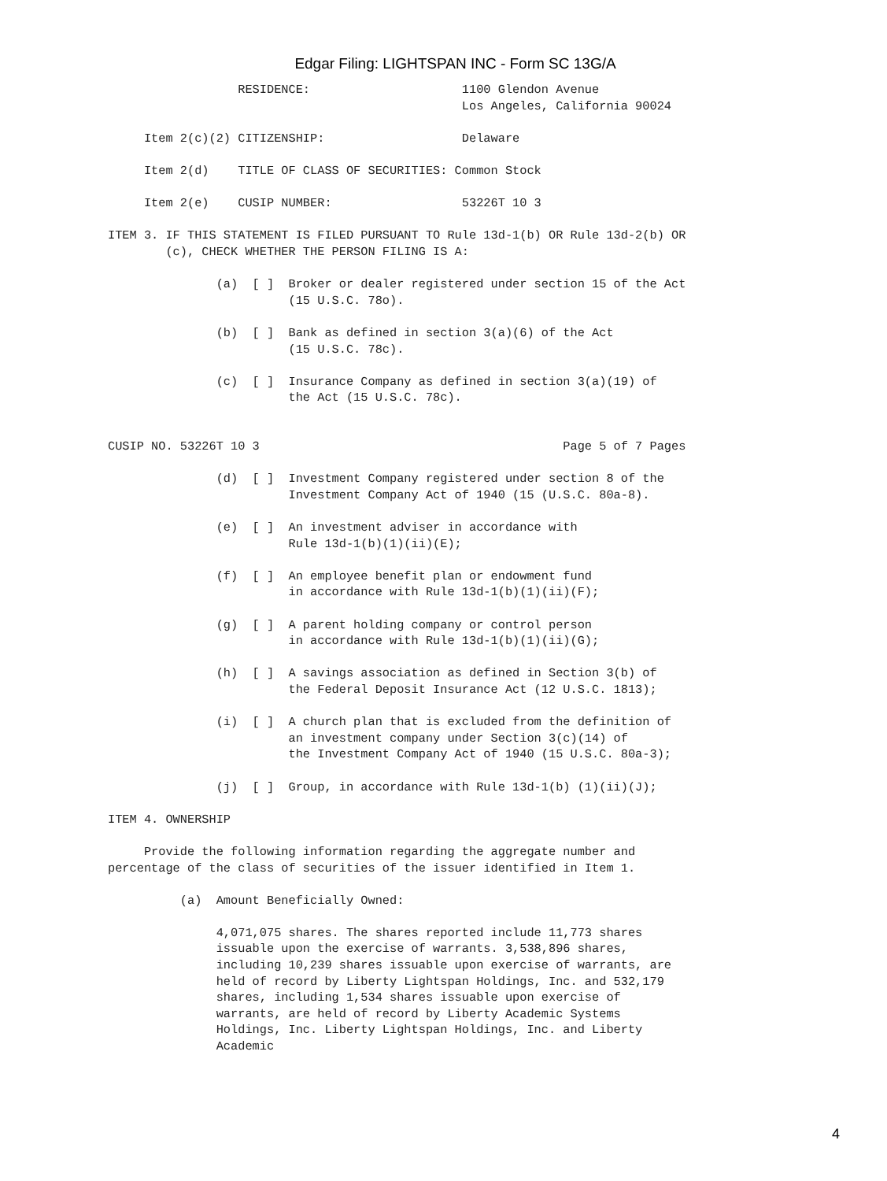Edgar Filing: LIGHTSPAN INC - Form SC 13G/A
                  RESIDENCE:                     1100 Glendon Avenue
                                                 Los Angeles, California 90024

     Item 2(c)(2) CITIZENSHIP:                   Delaware

     Item 2(d)    TITLE OF CLASS OF SECURITIES: Common Stock

     Item 2(e)    CUSIP NUMBER:                  53226T 10 3

ITEM 3. IF THIS STATEMENT IS FILED PURSUANT TO Rule 13d-1(b) OR Rule 13d-2(b) OR
        (c), CHECK WHETHER THE PERSON FILING IS A:

               (a)  [ ]  Broker or dealer registered under section 15 of the Act
                         (15 U.S.C. 78o).

               (b)  [ ]  Bank as defined in section 3(a)(6) of the Act
                         (15 U.S.C. 78c).

               (c)  [ ]  Insurance Company as defined in section 3(a)(19) of
                         the Act (15 U.S.C. 78c).


CUSIP NO. 53226T 10 3                                          Page 5 of 7 Pages

               (d)  [ ]  Investment Company registered under section 8 of the
                         Investment Company Act of 1940 (15 (U.S.C. 80a-8).

               (e)  [ ]  An investment adviser in accordance with
                         Rule 13d-1(b)(1)(ii)(E);

               (f)  [ ]  An employee benefit plan or endowment fund
                         in accordance with Rule 13d-1(b)(1)(ii)(F);

               (g)  [ ]  A parent holding company or control person
                         in accordance with Rule 13d-1(b)(1)(ii)(G);

               (h)  [ ]  A savings association as defined in Section 3(b) of
                         the Federal Deposit Insurance Act (12 U.S.C. 1813);

               (i)  [ ]  A church plan that is excluded from the definition of
                         an investment company under Section 3(c)(14) of
                         the Investment Company Act of 1940 (15 U.S.C. 80a-3);

               (j)  [ ]  Group, in accordance with Rule 13d-1(b) (1)(ii)(J);

ITEM 4. OWNERSHIP

     Provide the following information regarding the aggregate number and
percentage of the class of securities of the issuer identified in Item 1.

          (a)  Amount Beneficially Owned:

               4,071,075 shares. The shares reported include 11,773 shares
               issuable upon the exercise of warrants. 3,538,896 shares,
               including 10,239 shares issuable upon exercise of warrants, are
               held of record by Liberty Lightspan Holdings, Inc. and 532,179
               shares, including 1,534 shares issuable upon exercise of
               warrants, are held of record by Liberty Academic Systems
               Holdings, Inc. Liberty Lightspan Holdings, Inc. and Liberty
               Academic
4